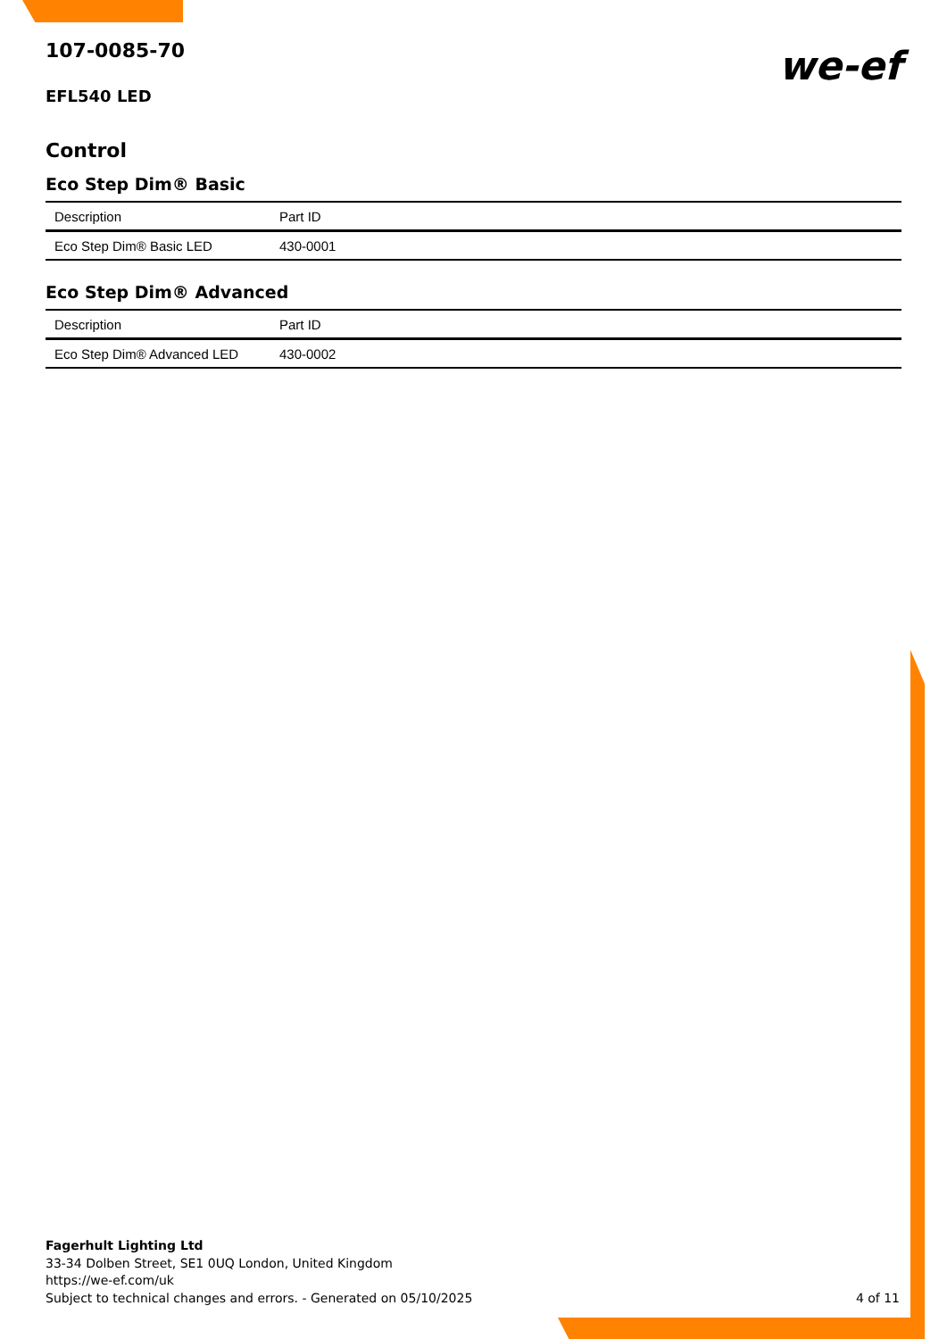107-0085-70
EFL540 LED
we-ef
Control
Eco Step Dim® Basic
| Description | Part ID |
| --- | --- |
| Eco Step Dim® Basic LED | 430-0001 |
Eco Step Dim® Advanced
| Description | Part ID |
| --- | --- |
| Eco Step Dim® Advanced LED | 430-0002 |
Fagerhult Lighting Ltd
33-34 Dolben Street, SE1 0UQ London, United Kingdom
https://we-ef.com/uk
Subject to technical changes and errors. - Generated on 05/10/2025
4 of 11